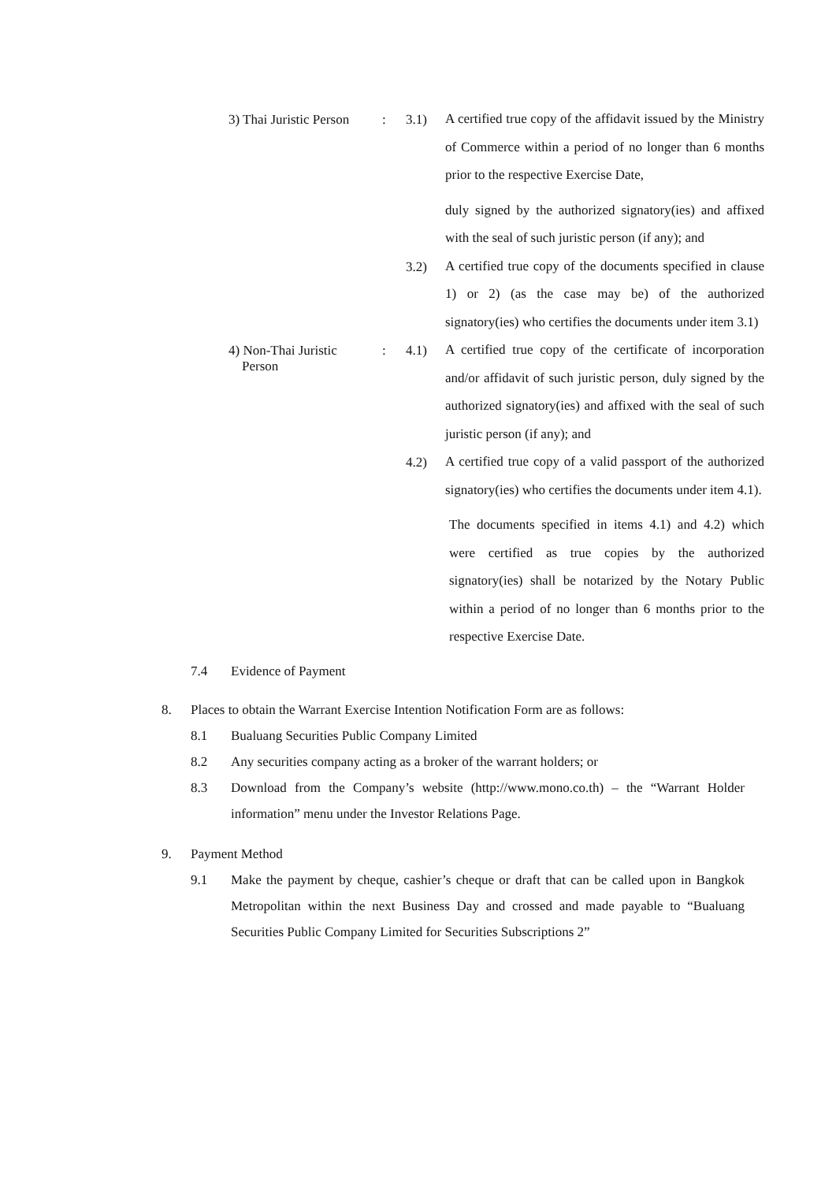3) Thai Juristic Person
: 3.1)
A certified true copy of the affidavit issued by the Ministry of Commerce within a period of no longer than 6 months prior to the respective Exercise Date,
duly signed by the authorized signatory(ies) and affixed with the seal of such juristic person (if any); and
3.2)
A certified true copy of the documents specified in clause 1) or 2) (as the case may be) of the authorized signatory(ies) who certifies the documents under item 3.1)
4) Non-Thai Juristic
Person
: 4.1)
A certified true copy of the certificate of incorporation and/or affidavit of such juristic person, duly signed by the authorized signatory(ies) and affixed with the seal of such juristic person (if any); and
4.2)
A certified true copy of a valid passport of the authorized signatory(ies) who certifies the documents under item 4.1).
The documents specified in items 4.1) and 4.2) which were certified as true copies by the authorized signatory(ies) shall be notarized by the Notary Public within a period of no longer than 6 months prior to the respective Exercise Date.
7.4 Evidence of Payment
8. Places to obtain the Warrant Exercise Intention Notification Form are as follows:
8.1 Bualuang Securities Public Company Limited
8.2 Any securities company acting as a broker of the warrant holders; or
8.3 Download from the Company’s website (http://www.mono.co.th) – the “Warrant Holder information” menu under the Investor Relations Page.
9. Payment Method
9.1 Make the payment by cheque, cashier’s cheque or draft that can be called upon in Bangkok Metropolitan within the next Business Day and crossed and made payable to “Bualuang Securities Public Company Limited for Securities Subscriptions 2”